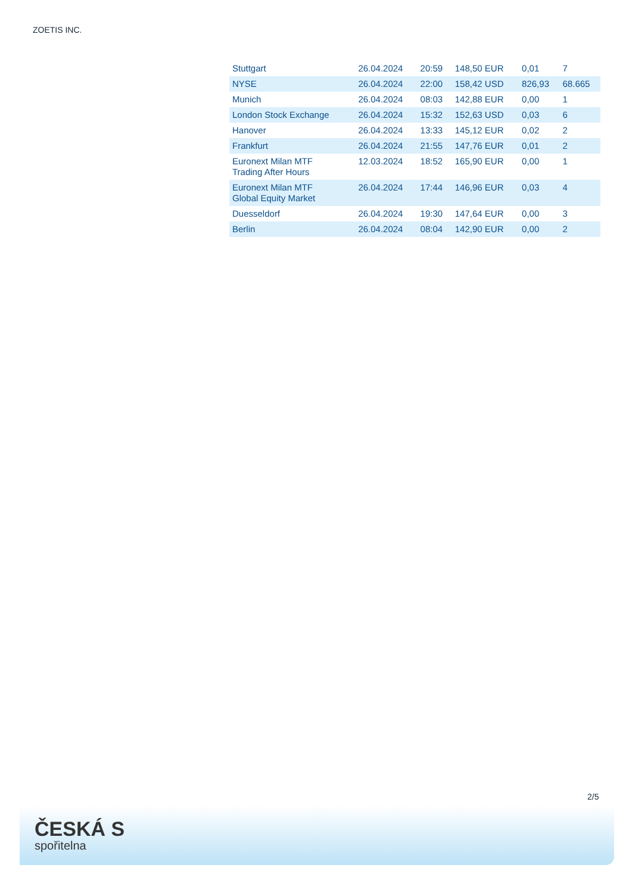ZOETIS INC.
| Stuttgart | 26.04.2024 | 20:59 | 148,50 EUR | 0,01 | 7 |
| NYSE | 26.04.2024 | 22:00 | 158,42 USD | 826,93 | 68.665 |
| Munich | 26.04.2024 | 08:03 | 142,88 EUR | 0,00 | 1 |
| London Stock Exchange | 26.04.2024 | 15:32 | 152,63 USD | 0,03 | 6 |
| Hanover | 26.04.2024 | 13:33 | 145,12 EUR | 0,02 | 2 |
| Frankfurt | 26.04.2024 | 21:55 | 147,76 EUR | 0,01 | 2 |
| Euronext Milan MTF Trading After Hours | 12.03.2024 | 18:52 | 165,90 EUR | 0,00 | 1 |
| Euronext Milan MTF Global Equity Market | 26.04.2024 | 17:44 | 146,96 EUR | 0,03 | 4 |
| Duesseldorf | 26.04.2024 | 19:30 | 147,64 EUR | 0,00 | 3 |
| Berlin | 26.04.2024 | 08:04 | 142,90 EUR | 0,00 | 2 |
2/5
ČESKÁ S
spořitelna